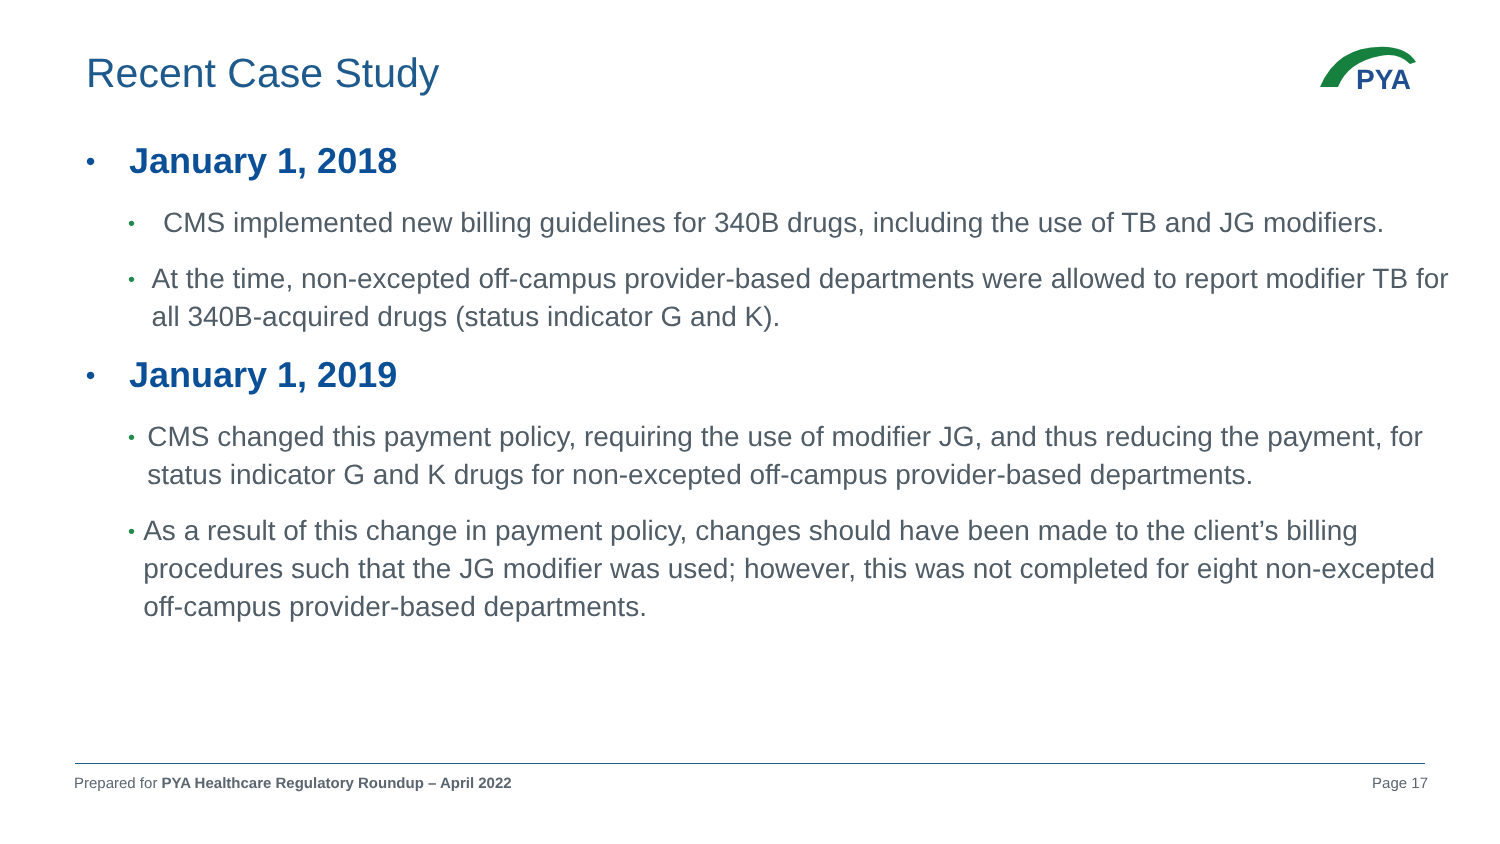Recent Case Study
PYA
• January 1, 2018
• CMS implemented new billing guidelines for 340B drugs, including the use of TB and JG modifiers.
• At the time, non-excepted off-campus provider-based departments were allowed to report modifier TB for all 340B-acquired drugs (status indicator G and K).
• January 1, 2019
• CMS changed this payment policy, requiring the use of modifier JG, and thus reducing the payment, for status indicator G and K drugs for non-excepted off-campus provider-based departments.
• As a result of this change in payment policy, changes should have been made to the client’s billing procedures such that the JG modifier was used; however, this was not completed for eight non-excepted off-campus provider-based departments.
Prepared for PYA Healthcare Regulatory Roundup – April 2022 Page 17